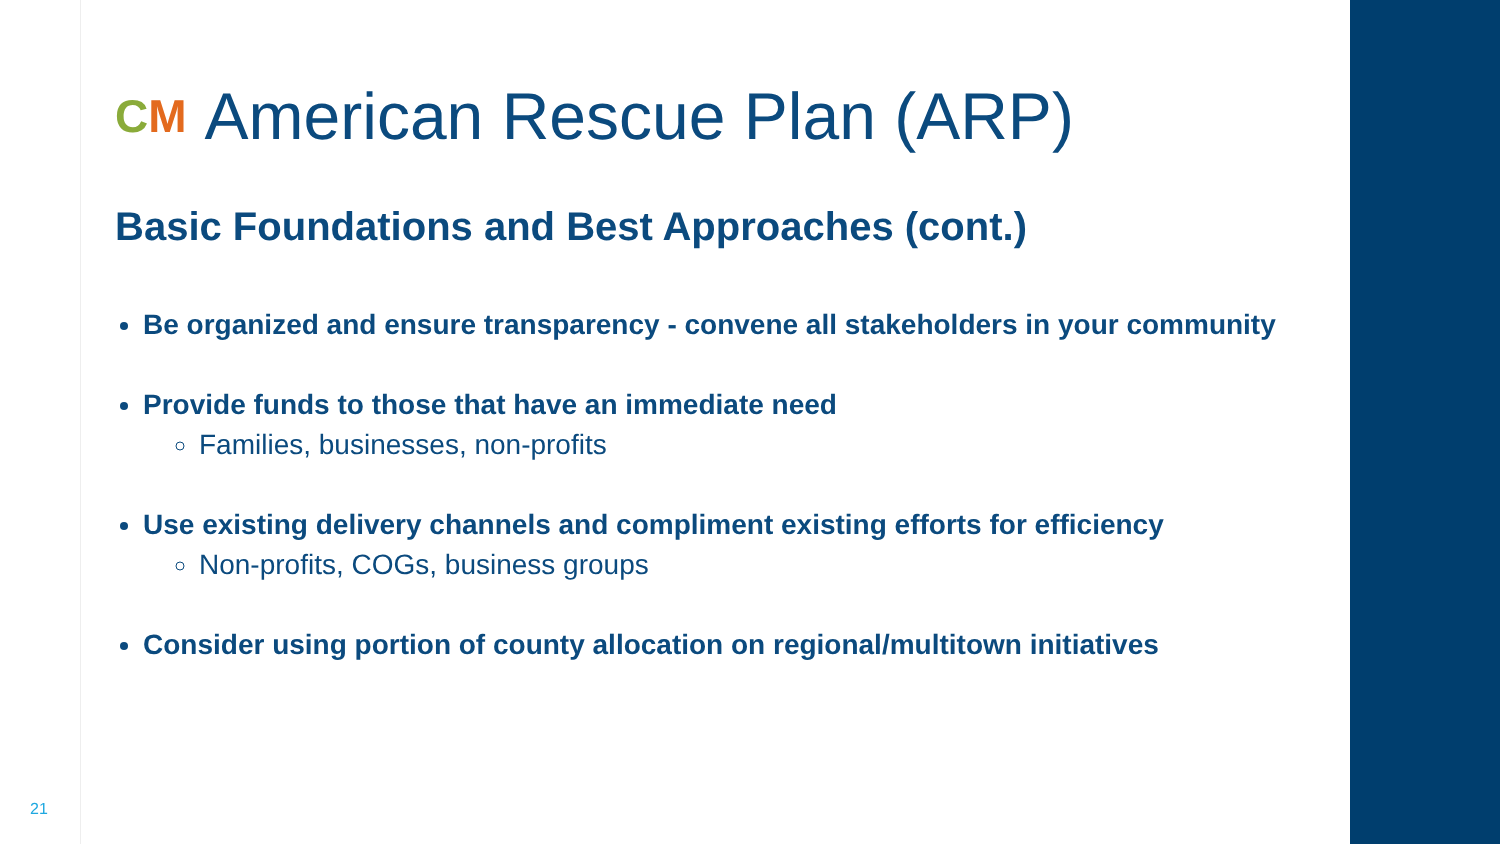CM American Rescue Plan (ARP)
Basic Foundations and Best Approaches (cont.)
Be organized and ensure transparency - convene all stakeholders in your community
Provide funds to those that have an immediate need
Families, businesses, non-profits
Use existing delivery channels and compliment existing efforts for efficiency
Non-profits, COGs, business groups
Consider using portion of county allocation on regional/multitown initiatives
21